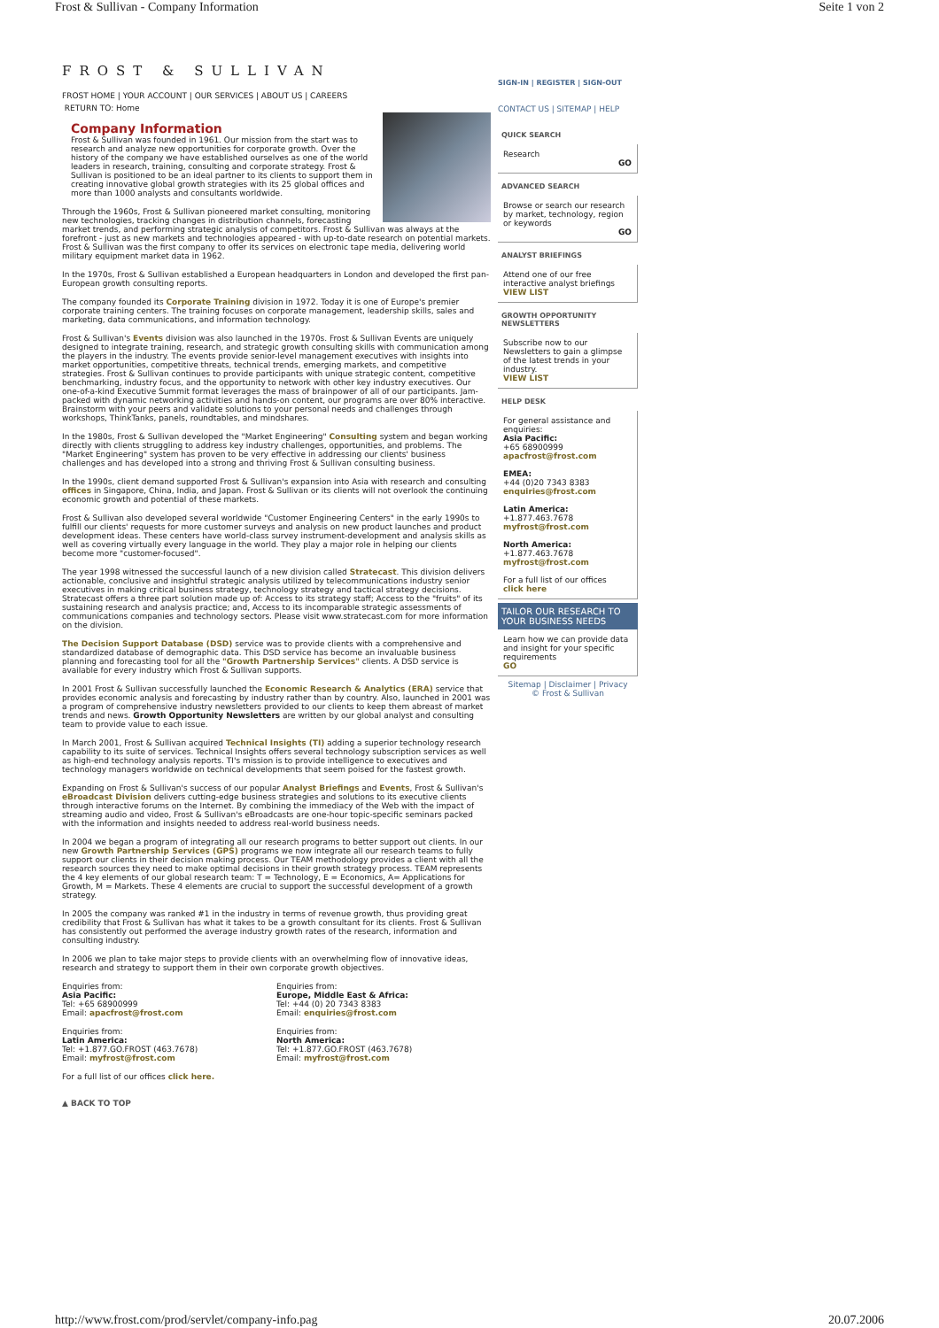Frost & Sullivan - Company Information Seite 1 von 2
FROST & SULLIVAN
FROST HOME | YOUR ACCOUNT | OUR SERVICES | ABOUT US | CAREERS
RETURN TO: Home
Company Information
Frost & Sullivan was founded in 1961. Our mission from the start was to research and analyze new opportunities for corporate growth. Over the history of the company we have established ourselves as one of the world leaders in research, training, consulting and corporate strategy. Frost & Sullivan is positioned to be an ideal partner to its clients to support them in creating innovative global growth strategies with its 25 global offices and more than 1000 analysts and consultants worldwide.
Through the 1960s, Frost & Sullivan pioneered market consulting, monitoring new technologies, tracking changes in distribution channels, forecasting market trends, and performing strategic analysis of competitors. Frost & Sullivan was always at the forefront - just as new markets and technologies appeared - with up-to-date research on potential markets. Frost & Sullivan was the first company to offer its services on electronic tape media, delivering world military equipment market data in 1962.
In the 1970s, Frost & Sullivan established a European headquarters in London and developed the first pan-European growth consulting reports.
The company founded its Corporate Training division in 1972. Today it is one of Europe's premier corporate training centers. The training focuses on corporate management, leadership skills, sales and marketing, data communications, and information technology.
Frost & Sullivan's Events division was also launched in the 1970s. Frost & Sullivan Events are uniquely designed to integrate training, research, and strategic growth consulting skills with communication among the players in the industry. The events provide senior-level management executives with insights into market opportunities, competitive threats, technical trends, emerging markets, and competitive strategies. Frost & Sullivan continues to provide participants with unique strategic content, competitive benchmarking, industry focus, and the opportunity to network with other key industry executives. Our one-of-a-kind Executive Summit format leverages the mass of brainpower of all of our participants. Jam-packed with dynamic networking activities and hands-on content, our programs are over 80% interactive. Brainstorm with your peers and validate solutions to your personal needs and challenges through workshops, ThinkTanks, panels, roundtables, and mindshares.
In the 1980s, Frost & Sullivan developed the "Market Engineering" Consulting system and began working directly with clients struggling to address key industry challenges, opportunities, and problems. The "Market Engineering" system has proven to be very effective in addressing our clients' business challenges and has developed into a strong and thriving Frost & Sullivan consulting business.
In the 1990s, client demand supported Frost & Sullivan's expansion into Asia with research and consulting offices in Singapore, China, India, and Japan. Frost & Sullivan or its clients will not overlook the continuing economic growth and potential of these markets.
Frost & Sullivan also developed several worldwide "Customer Engineering Centers" in the early 1990s to fulfill our clients' requests for more customer surveys and analysis on new product launches and product development ideas. These centers have world-class survey instrument-development and analysis skills as well as covering virtually every language in the world. They play a major role in helping our clients become more "customer-focused".
The year 1998 witnessed the successful launch of a new division called Stratecast. This division delivers actionable, conclusive and insightful strategic analysis utilized by telecommunications industry senior executives in making critical business strategy, technology strategy and tactical strategy decisions. Stratecast offers a three part solution made up of: Access to its strategy staff; Access to the "fruits" of its sustaining research and analysis practice; and, Access to its incomparable strategic assessments of communications companies and technology sectors. Please visit www.stratecast.com for more information on the division.
The Decision Support Database (DSD) service was to provide clients with a comprehensive and standardized database of demographic data. This DSD service has become an invaluable business planning and forecasting tool for all the "Growth Partnership Services" clients. A DSD service is available for every industry which Frost & Sullivan supports.
In 2001 Frost & Sullivan successfully launched the Economic Research & Analytics (ERA) service that provides economic analysis and forecasting by industry rather than by country. Also, launched in 2001 was a program of comprehensive industry newsletters provided to our clients to keep them abreast of market trends and news. Growth Opportunity Newsletters are written by our global analyst and consulting team to provide value to each issue.
In March 2001, Frost & Sullivan acquired Technical Insights (TI) adding a superior technology research capability to its suite of services. Technical Insights offers several technology subscription services as well as high-end technology analysis reports. TI's mission is to provide intelligence to executives and technology managers worldwide on technical developments that seem poised for the fastest growth.
Expanding on Frost & Sullivan's success of our popular Analyst Briefings and Events, Frost & Sullivan's eBroadcast Division delivers cutting-edge business strategies and solutions to its executive clients through interactive forums on the Internet. By combining the immediacy of the Web with the impact of streaming audio and video, Frost & Sullivan's eBroadcasts are one-hour topic-specific seminars packed with the information and insights needed to address real-world business needs.
In 2004 we began a program of integrating all our research programs to better support out clients. In our new Growth Partnership Services (GPS) programs we now integrate all our research teams to fully support our clients in their decision making process. Our TEAM methodology provides a client with all the research sources they need to make optimal decisions in their growth strategy process. TEAM represents the 4 key elements of our global research team: T = Technology, E = Economics, A= Applications for Growth, M = Markets. These 4 elements are crucial to support the successful development of a growth strategy.
In 2005 the company was ranked #1 in the industry in terms of revenue growth, thus providing great credibility that Frost & Sullivan has what it takes to be a growth consultant for its clients. Frost & Sullivan has consistently out performed the average industry growth rates of the research, information and consulting industry.
In 2006 we plan to take major steps to provide clients with an overwhelming flow of innovative ideas, research and strategy to support them in their own corporate growth objectives.
Enquiries from:
Asia Pacific:
Tel: +65 68900999
Email: apacfrost@frost.com
Enquiries from:
Europe, Middle East & Africa:
Tel: +44 (0) 20 7343 8383
Email: enquiries@frost.com
Enquiries from:
Latin America:
Tel: +1.877.GO.FROST (463.7678)
Email: myfrost@frost.com
Enquiries from:
North America:
Tel: +1.877.GO.FROST (463.7678)
Email: myfrost@frost.com
For a full list of our offices click here.
▲ BACK TO TOP
SIGN-IN | REGISTER | SIGN-OUT
CONTACT US | SITEMAP | HELP
QUICK SEARCH
Research
GO
ADVANCED SEARCH
Browse or search our research by market, technology, region or keywords
GO
ANALYST BRIEFINGS
Attend one of our free interactive analyst briefings
VIEW LIST
GROWTH OPPORTUNITY NEWSLETTERS
Subscribe now to our Newsletters to gain a glimpse of the latest trends in your industry.
VIEW LIST
HELP DESK
For general assistance and enquiries:
Asia Pacific:
+65 68900999
apacfrost@frost.com
EMEA:
+44 (0)20 7343 8383
enquiries@frost.com
Latin America:
+1.877.463.7678
myfrost@frost.com
North America:
+1.877.463.7678
myfrost@frost.com
For a full list of our offices
click here
TAILOR OUR RESEARCH TO YOUR BUSINESS NEEDS
Learn how we can provide data and insight for your specific requirements
GO
Sitemap | Disclaimer | Privacy
© Frost & Sullivan
http://www.frost.com/prod/servlet/company-info.pag 20.07.2006